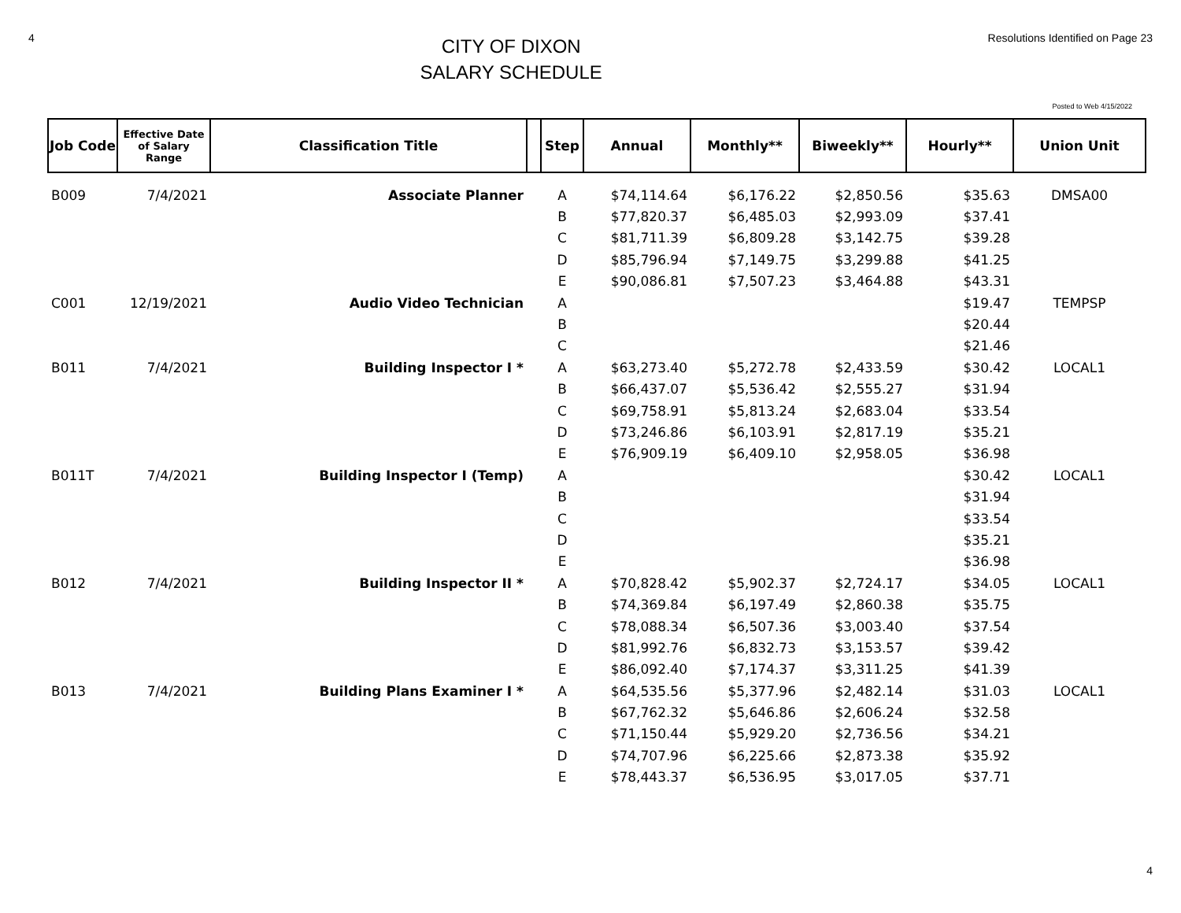4
CITY OF DIXON
SALARY SCHEDULE
Resolutions Identified on Page 23
Posted to Web 4/15/2022
| Job Code | Effective Date of Salary Range | Classification Title | | Step | Annual | Monthly** | Biweekly** | Hourly** | Union Unit |
| --- | --- | --- | --- | --- | --- | --- | --- | --- | --- |
| B009 | 7/4/2021 | Associate Planner | | A | $74,114.64 | $6,176.22 | $2,850.56 | $35.63 | DMSA00 |
| | | | | B | $77,820.37 | $6,485.03 | $2,993.09 | $37.41 | |
| | | | | C | $81,711.39 | $6,809.28 | $3,142.75 | $39.28 | |
| | | | | D | $85,796.94 | $7,149.75 | $3,299.88 | $41.25 | |
| | | | | E | $90,086.81 | $7,507.23 | $3,464.88 | $43.31 | |
| C001 | 12/19/2021 | Audio Video Technician | | A | | | | $19.47 | TEMPSP |
| | | | | B | | | | $20.44 | |
| | | | | C | | | | $21.46 | |
| B011 | 7/4/2021 | Building Inspector I * | | A | $63,273.40 | $5,272.78 | $2,433.59 | $30.42 | LOCAL1 |
| | | | | B | $66,437.07 | $5,536.42 | $2,555.27 | $31.94 | |
| | | | | C | $69,758.91 | $5,813.24 | $2,683.04 | $33.54 | |
| | | | | D | $73,246.86 | $6,103.91 | $2,817.19 | $35.21 | |
| | | | | E | $76,909.19 | $6,409.10 | $2,958.05 | $36.98 | |
| B011T | 7/4/2021 | Building Inspector I (Temp) | | A | | | | $30.42 | LOCAL1 |
| | | | | B | | | | $31.94 | |
| | | | | C | | | | $33.54 | |
| | | | | D | | | | $35.21 | |
| | | | | E | | | | $36.98 | |
| B012 | 7/4/2021 | Building Inspector II * | | A | $70,828.42 | $5,902.37 | $2,724.17 | $34.05 | LOCAL1 |
| | | | | B | $74,369.84 | $6,197.49 | $2,860.38 | $35.75 | |
| | | | | C | $78,088.34 | $6,507.36 | $3,003.40 | $37.54 | |
| | | | | D | $81,992.76 | $6,832.73 | $3,153.57 | $39.42 | |
| | | | | E | $86,092.40 | $7,174.37 | $3,311.25 | $41.39 | |
| B013 | 7/4/2021 | Building Plans Examiner I * | | A | $64,535.56 | $5,377.96 | $2,482.14 | $31.03 | LOCAL1 |
| | | | | B | $67,762.32 | $5,646.86 | $2,606.24 | $32.58 | |
| | | | | C | $71,150.44 | $5,929.20 | $2,736.56 | $34.21 | |
| | | | | D | $74,707.96 | $6,225.66 | $2,873.38 | $35.92 | |
| | | | | E | $78,443.37 | $6,536.95 | $3,017.05 | $37.71 | |
4